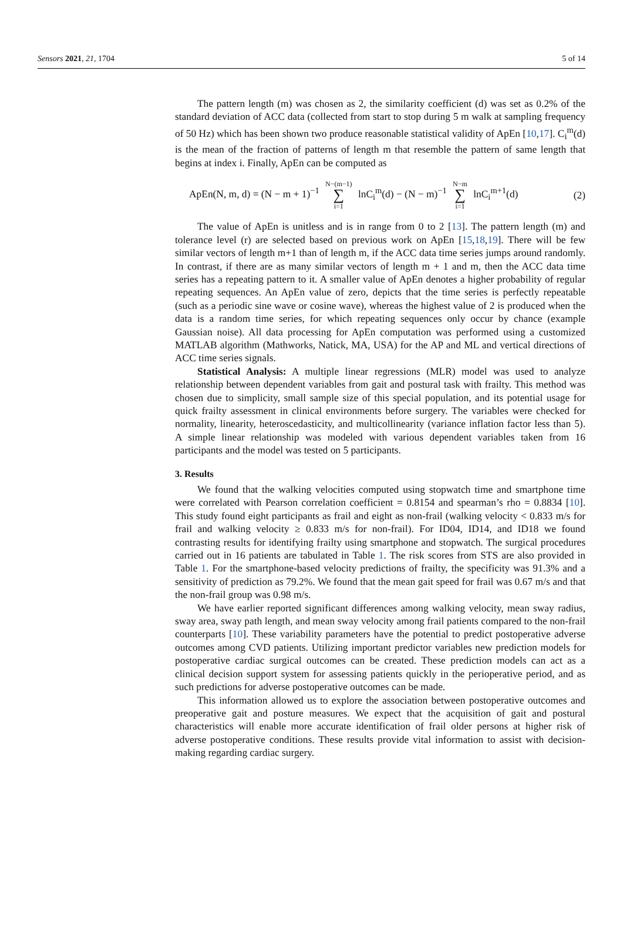Sensors 2021, 21, 1704 5 of 14
The pattern length (m) was chosen as 2, the similarity coefficient (d) was set as 0.2% of the standard deviation of ACC data (collected from start to stop during 5 m walk at sampling frequency of 50 Hz) which has been shown two produce reasonable statistical validity of ApEn [10,17]. C<sub>i</sub><sup>m</sup>(d) is the mean of the fraction of patterns of length m that resemble the pattern of same length that begins at index i. Finally, ApEn can be computed as
ApEn(N, m, d) = (N − m + 1)<sup>−1</sup> N−(m−1) ∑ i=1 lnC<sub>i</sub><sup>m</sup>(d) − (N − m)<sup>−1</sup> N−m ∑ i=1 lnC<sub>i</sub><sup>m+1</sup>(d) (2)
The value of ApEn is unitless and is in range from 0 to 2 [13]. The pattern length (m) and tolerance level (r) are selected based on previous work on ApEn [15,18,19]. There will be few similar vectors of length m+1 than of length m, if the ACC data time series jumps around randomly. In contrast, if there are as many similar vectors of length m + 1 and m, then the ACC data time series has a repeating pattern to it. A smaller value of ApEn denotes a higher probability of regular repeating sequences. An ApEn value of zero, depicts that the time series is perfectly repeatable (such as a periodic sine wave or cosine wave), whereas the highest value of 2 is produced when the data is a random time series, for which repeating sequences only occur by chance (example Gaussian noise). All data processing for ApEn computation was performed using a customized MATLAB algorithm (Mathworks, Natick, MA, USA) for the AP and ML and vertical directions of ACC time series signals.
Statistical Analysis: A multiple linear regressions (MLR) model was used to analyze relationship between dependent variables from gait and postural task with frailty. This method was chosen due to simplicity, small sample size of this special population, and its potential usage for quick frailty assessment in clinical environments before surgery. The variables were checked for normality, linearity, heteroscedasticity, and multicollinearity (variance inflation factor less than 5). A simple linear relationship was modeled with various dependent variables taken from 16 participants and the model was tested on 5 participants.
3. Results
We found that the walking velocities computed using stopwatch time and smartphone time were correlated with Pearson correlation coefficient = 0.8154 and spearman’s rho = 0.8834 [10]. This study found eight participants as frail and eight as non-frail (walking velocity < 0.833 m/s for frail and walking velocity ≥ 0.833 m/s for non-frail). For ID04, ID14, and ID18 we found contrasting results for identifying frailty using smartphone and stopwatch. The surgical procedures carried out in 16 patients are tabulated in Table 1. The risk scores from STS are also provided in Table 1. For the smartphone-based velocity predictions of frailty, the specificity was 91.3% and a sensitivity of prediction as 79.2%. We found that the mean gait speed for frail was 0.67 m/s and that the non-frail group was 0.98 m/s.
We have earlier reported significant differences among walking velocity, mean sway radius, sway area, sway path length, and mean sway velocity among frail patients compared to the non-frail counterparts [10]. These variability parameters have the potential to predict postoperative adverse outcomes among CVD patients. Utilizing important predictor variables new prediction models for postoperative cardiac surgical outcomes can be created. These prediction models can act as a clinical decision support system for assessing patients quickly in the perioperative period, and as such predictions for adverse postoperative outcomes can be made.
This information allowed us to explore the association between postoperative outcomes and preoperative gait and posture measures. We expect that the acquisition of gait and postural characteristics will enable more accurate identification of frail older persons at higher risk of adverse postoperative conditions. These results provide vital information to assist with decision-making regarding cardiac surgery.